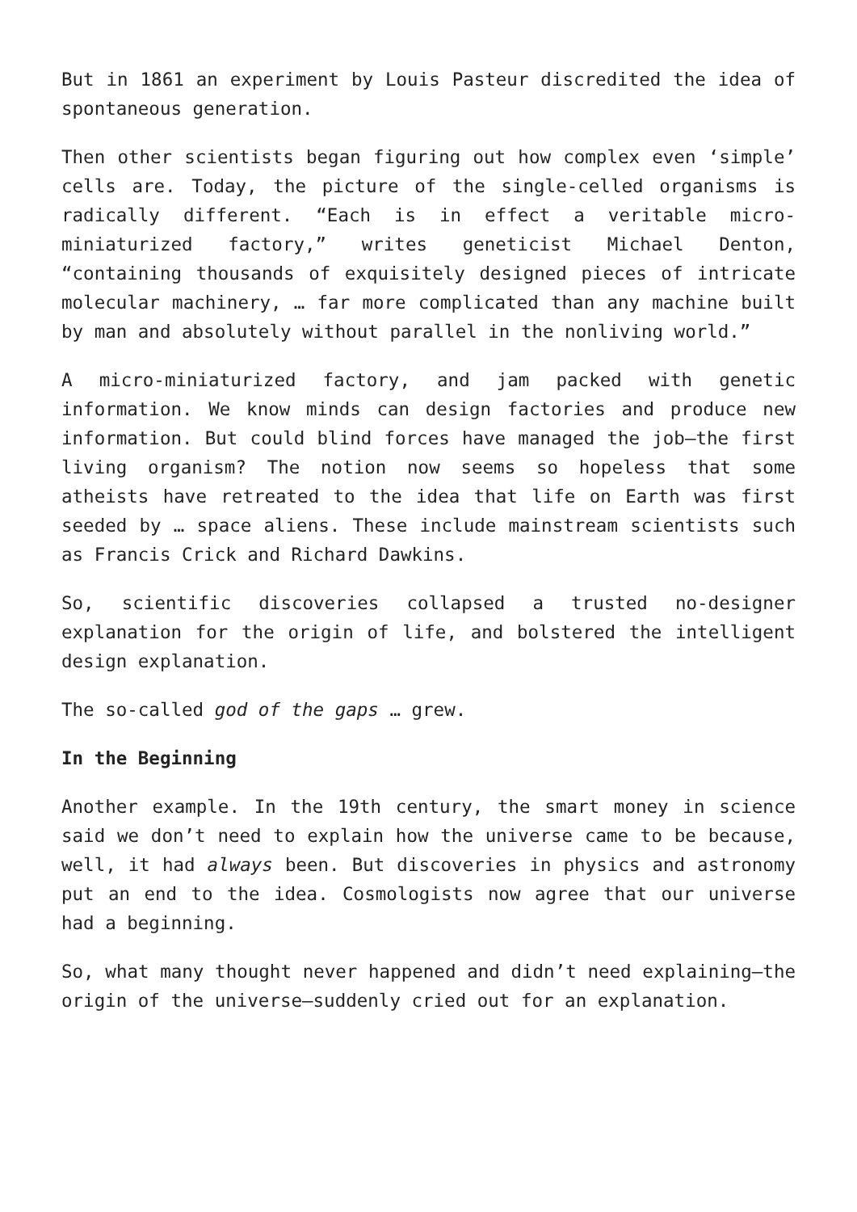But in 1861 an experiment by Louis Pasteur discredited the idea of spontaneous generation.
Then other scientists began figuring out how complex even ‘simple’ cells are. Today, the picture of the single-celled organisms is radically different. “Each is in effect a veritable micro-miniaturized factory,” writes geneticist Michael Denton, “containing thousands of exquisitely designed pieces of intricate molecular machinery, … far more complicated than any machine built by man and absolutely without parallel in the nonliving world.”
A micro-miniaturized factory, and jam packed with genetic information. We know minds can design factories and produce new information. But could blind forces have managed the job—the first living organism? The notion now seems so hopeless that some atheists have retreated to the idea that life on Earth was first seeded by … space aliens. These include mainstream scientists such as Francis Crick and Richard Dawkins.
So, scientific discoveries collapsed a trusted no-designer explanation for the origin of life, and bolstered the intelligent design explanation.
The so-called god of the gaps … grew.
In the Beginning
Another example. In the 19th century, the smart money in science said we don’t need to explain how the universe came to be because, well, it had always been. But discoveries in physics and astronomy put an end to the idea. Cosmologists now agree that our universe had a beginning.
So, what many thought never happened and didn’t need explaining—the origin of the universe—suddenly cried out for an explanation.